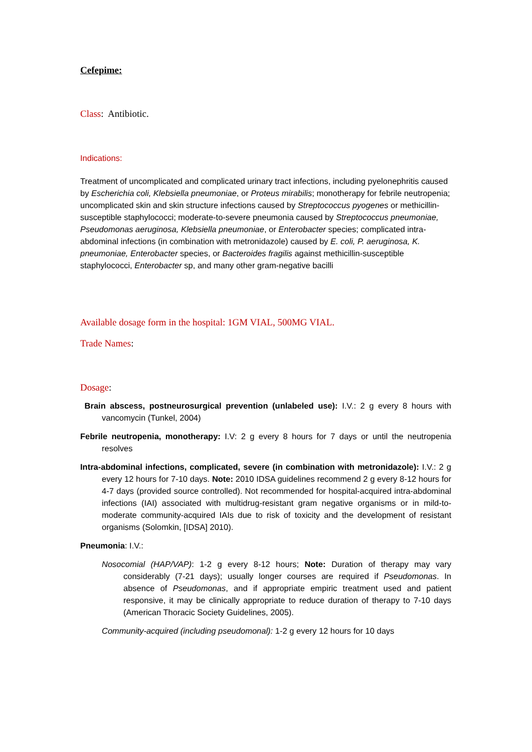Cefepime:
Class: Antibiotic.
Indications:
Treatment of uncomplicated and complicated urinary tract infections, including pyelonephritis caused by Escherichia coli, Klebsiella pneumoniae, or Proteus mirabilis; monotherapy for febrile neutropenia; uncomplicated skin and skin structure infections caused by Streptococcus pyogenes or methicillin-susceptible staphylococci; moderate-to-severe pneumonia caused by Streptococcus pneumoniae, Pseudomonas aeruginosa, Klebsiella pneumoniae, or Enterobacter species; complicated intra-abdominal infections (in combination with metronidazole) caused by E. coli, P. aeruginosa, K. pneumoniae, Enterobacter species, or Bacteroides fragilis against methicillin-susceptible staphylococci, Enterobacter sp, and many other gram-negative bacilli
Available dosage form in the hospital: 1GM VIAL, 500MG VIAL.
Trade Names:
Dosage:
Brain abscess, postneurosurgical prevention (unlabeled use): I.V.: 2 g every 8 hours with vancomycin (Tunkel, 2004)
Febrile neutropenia, monotherapy: I.V: 2 g every 8 hours for 7 days or until the neutropenia resolves
Intra-abdominal infections, complicated, severe (in combination with metronidazole): I.V.: 2 g every 12 hours for 7-10 days. Note: 2010 IDSA guidelines recommend 2 g every 8-12 hours for 4-7 days (provided source controlled). Not recommended for hospital-acquired intra-abdominal infections (IAI) associated with multidrug-resistant gram negative organisms or in mild-to-moderate community-acquired IAIs due to risk of toxicity and the development of resistant organisms (Solomkin, [IDSA] 2010).
Pneumonia: I.V.:
Nosocomial (HAP/VAP): 1-2 g every 8-12 hours; Note: Duration of therapy may vary considerably (7-21 days); usually longer courses are required if Pseudomonas. In absence of Pseudomonas, and if appropriate empiric treatment used and patient responsive, it may be clinically appropriate to reduce duration of therapy to 7-10 days (American Thoracic Society Guidelines, 2005).
Community-acquired (including pseudomonal): 1-2 g every 12 hours for 10 days